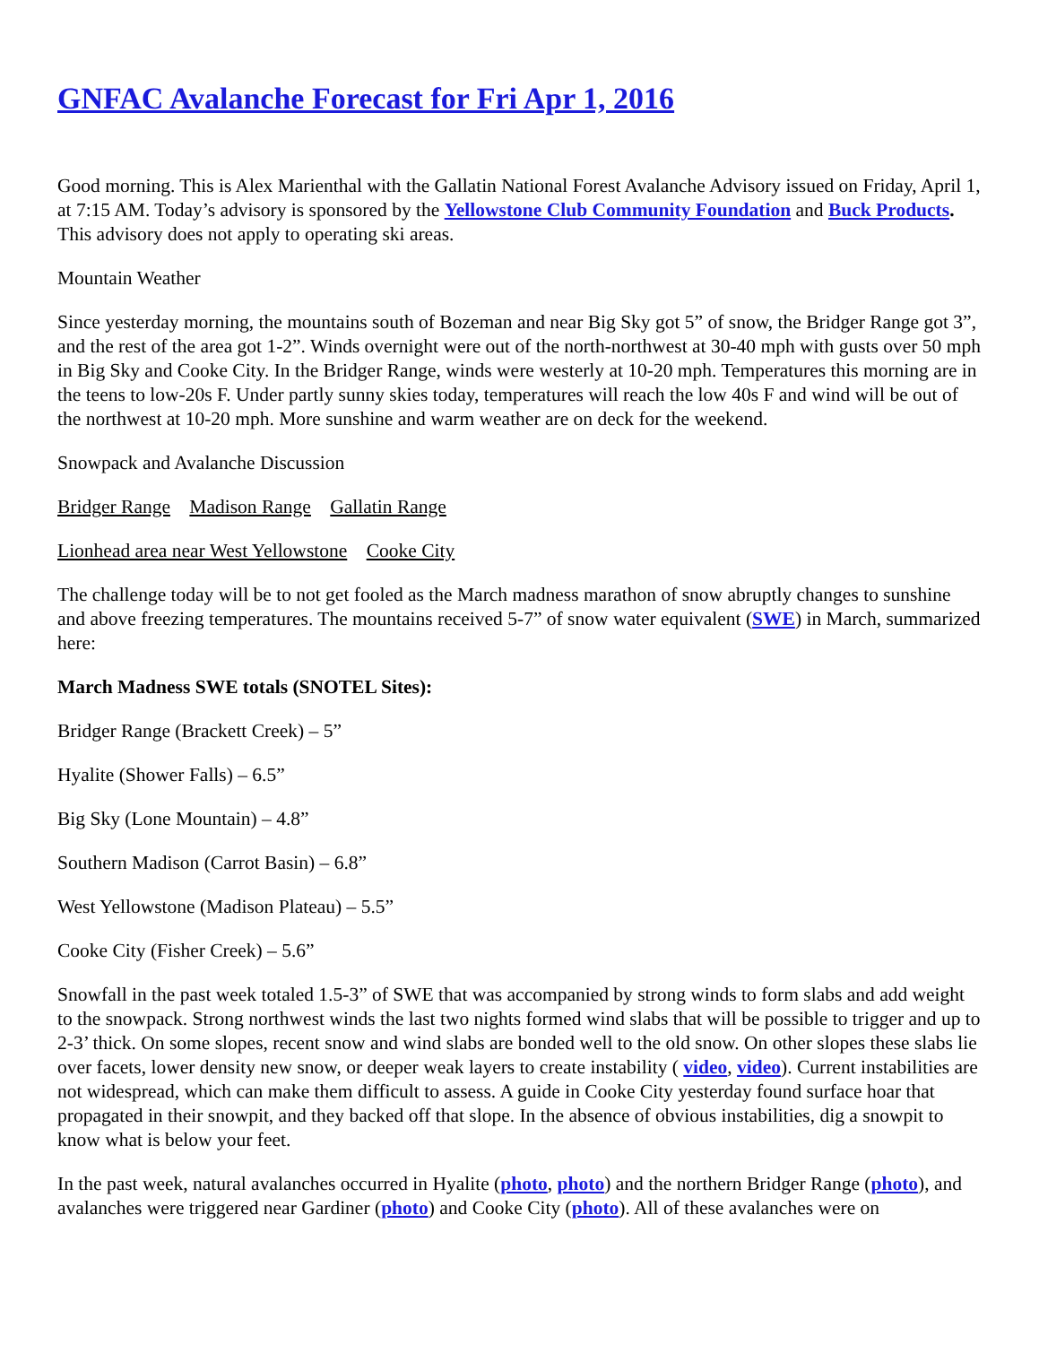GNFAC Avalanche Forecast for Fri Apr 1, 2016
Good morning. This is Alex Marienthal with the Gallatin National Forest Avalanche Advisory issued on Friday, April 1, at 7:15 AM. Today’s advisory is sponsored by the Yellowstone Club Community Foundation and Buck Products. This advisory does not apply to operating ski areas.
Mountain Weather
Since yesterday morning, the mountains south of Bozeman and near Big Sky got 5” of snow, the Bridger Range got 3”, and the rest of the area got 1-2”. Winds overnight were out of the north-northwest at 30-40 mph with gusts over 50 mph in Big Sky and Cooke City. In the Bridger Range, winds were westerly at 10-20 mph. Temperatures this morning are in the teens to low-20s F. Under partly sunny skies today, temperatures will reach the low 40s F and wind will be out of the northwest at 10-20 mph. More sunshine and warm weather are on deck for the weekend.
Snowpack and Avalanche Discussion
Bridger Range Madison Range Gallatin Range
Lionhead area near West Yellowstone Cooke City
The challenge today will be to not get fooled as the March madness marathon of snow abruptly changes to sunshine and above freezing temperatures. The mountains received 5-7” of snow water equivalent (SWE) in March, summarized here:
March Madness SWE totals (SNOTEL Sites):
Bridger Range (Brackett Creek) – 5”
Hyalite (Shower Falls) – 6.5”
Big Sky (Lone Mountain) – 4.8”
Southern Madison (Carrot Basin) – 6.8”
West Yellowstone (Madison Plateau) – 5.5”
Cooke City (Fisher Creek) – 5.6”
Snowfall in the past week totaled 1.5-3” of SWE that was accompanied by strong winds to form slabs and add weight to the snowpack. Strong northwest winds the last two nights formed wind slabs that will be possible to trigger and up to 2-3’ thick. On some slopes, recent snow and wind slabs are bonded well to the old snow. On other slopes these slabs lie over facets, lower density new snow, or deeper weak layers to create instability ( video, video). Current instabilities are not widespread, which can make them difficult to assess. A guide in Cooke City yesterday found surface hoar that propagated in their snowpit, and they backed off that slope. In the absence of obvious instabilities, dig a snowpit to know what is below your feet.
In the past week, natural avalanches occurred in Hyalite (photo, photo) and the northern Bridger Range (photo), and avalanches were triggered near Gardiner (photo) and Cooke City (photo). All of these avalanches were on